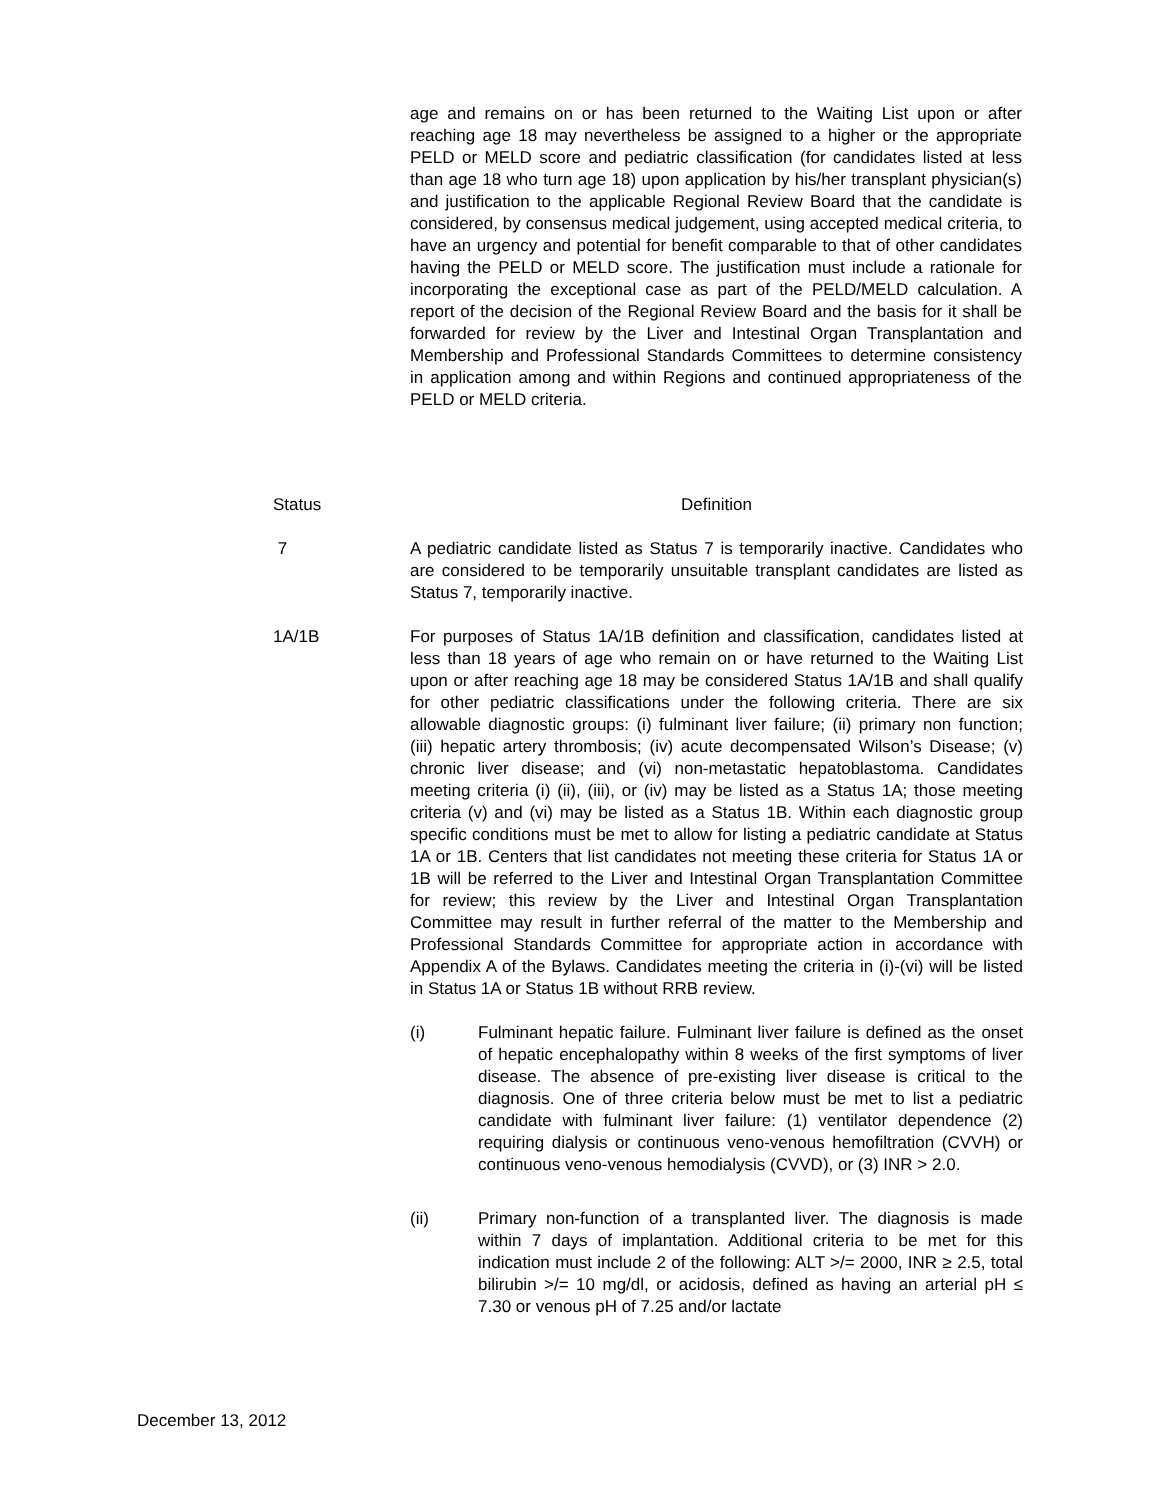age and remains on or has been returned to the Waiting List upon or after reaching age 18 may nevertheless be assigned to a higher or the appropriate PELD or MELD score and pediatric classification (for candidates listed at less than age 18 who turn age 18) upon application by his/her transplant physician(s) and justification to the applicable Regional Review Board that the candidate is considered, by consensus medical judgement, using accepted medical criteria, to have an urgency and potential for benefit comparable to that of other candidates having the PELD or MELD score. The justification must include a rationale for incorporating the exceptional case as part of the PELD/MELD calculation. A report of the decision of the Regional Review Board and the basis for it shall be forwarded for review by the Liver and Intestinal Organ Transplantation and Membership and Professional Standards Committees to determine consistency in application among and within Regions and continued appropriateness of the PELD or MELD criteria.
Status Definition
7 A pediatric candidate listed as Status 7 is temporarily inactive. Candidates who are considered to be temporarily unsuitable transplant candidates are listed as Status 7, temporarily inactive.
1A/1B For purposes of Status 1A/1B definition and classification, candidates listed at less than 18 years of age who remain on or have returned to the Waiting List upon or after reaching age 18 may be considered Status 1A/1B and shall qualify for other pediatric classifications under the following criteria. There are six allowable diagnostic groups: (i) fulminant liver failure; (ii) primary non function; (iii) hepatic artery thrombosis; (iv) acute decompensated Wilson’s Disease; (v) chronic liver disease; and (vi) non-metastatic hepatoblastoma. Candidates meeting criteria (i) (ii), (iii), or (iv) may be listed as a Status 1A; those meeting criteria (v) and (vi) may be listed as a Status 1B. Within each diagnostic group specific conditions must be met to allow for listing a pediatric candidate at Status 1A or 1B. Centers that list candidates not meeting these criteria for Status 1A or 1B will be referred to the Liver and Intestinal Organ Transplantation Committee for review; this review by the Liver and Intestinal Organ Transplantation Committee may result in further referral of the matter to the Membership and Professional Standards Committee for appropriate action in accordance with Appendix A of the Bylaws. Candidates meeting the criteria in (i)-(vi) will be listed in Status 1A or Status 1B without RRB review.
(i) Fulminant hepatic failure. Fulminant liver failure is defined as the onset of hepatic encephalopathy within 8 weeks of the first symptoms of liver disease. The absence of pre-existing liver disease is critical to the diagnosis. One of three criteria below must be met to list a pediatric candidate with fulminant liver failure: (1) ventilator dependence (2) requiring dialysis or continuous veno-venous hemofiltration (CVVH) or continuous veno-venous hemodialysis (CVVD), or (3) INR > 2.0.
(ii) Primary non-function of a transplanted liver. The diagnosis is made within 7 days of implantation. Additional criteria to be met for this indication must include 2 of the following: ALT >/= 2000, INR ≥ 2.5, total bilirubin >/= 10 mg/dl, or acidosis, defined as having an arterial pH ≤ 7.30 or venous pH of 7.25 and/or lactate
December 13, 2012